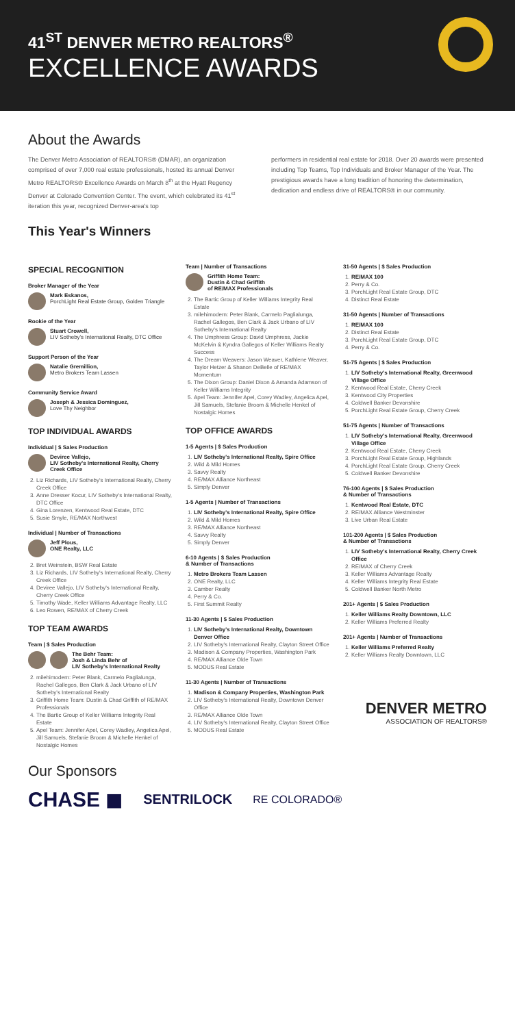41<sup>ST</sup> DENVER METRO REALTORS<sup>®</sup>
EXCELLENCE AWARDS
About the Awards
The Denver Metro Association of REALTORS® (DMAR), an organization comprised of over 7,000 real estate professionals, hosted its annual Denver Metro REALTORS® Excellence Awards on March 8<sup>th</sup> at the Hyatt Regency Denver at Colorado Convention Center. The event, which celebrated its 41<sup>st</sup> iteration this year, recognized Denver-area's top
performers in residential real estate for 2018. Over 20 awards were presented including Top Teams, Top Individuals and Broker Manager of the Year. The prestigious awards have a long tradition of honoring the determination, dedication and endless drive of REALTORS® in our community.
This Year's Winners
SPECIAL RECOGNITION
Broker Manager of the Year
Mark Eskanos,
PorchLight Real Estate Group, Golden Triangle
Rookie of the Year
Stuart Crowell,
LIV Sotheby's International Realty, DTC Office
Support Person of the Year
Natalie Gremillion,
Metro Brokers Team Lassen
Community Service Award
Joseph & Jessica Dominguez,
Love Thy Neighbor
TOP INDIVIDUAL AWARDS
Individual | $ Sales Production
Deviree Vallejo,
LIV Sotheby's International Realty, Cherry Creek Office
2. Liz Richards, LIV Sotheby's International Realty, Cherry Creek Office
3. Anne Dresser Kocur, LIV Sotheby's International Realty, DTC Office
4. Gina Lorenzen, Kentwood Real Estate, DTC
5. Susie Smyle, RE/MAX Northwest
Individual | Number of Transactions
Jeff Plous,
ONE Realty, LLC
2. Bret Weinstein, BSW Real Estate
3. Liz Richards, LIV Sotheby's International Realty, Cherry Creek Office
4. Deviree Vallejo, LIV Sotheby's International Realty, Cherry Creek Office
5. Timothy Wade, Keller Williams Advantage Realty, LLC
6. Leo Rowen, RE/MAX of Cherry Creek
TOP TEAM AWARDS
Team | $ Sales Production
The Behr Team:
Josh & Linda Behr of
LIV Sotheby's International Realty
2. milehimodern: Peter Blank, Carmelo Paglialunga, Rachel Gallegos, Ben Clark & Jack Urbano of LIV Sotheby's International Realty
3. Griffith Home Team: Dustin & Chad Griffith of RE/MAX Professionals
4. The Bartic Group of Keller Williams Integrity Real Estate
5. Apel Team: Jennifer Apel, Corey Wadley, Angelica Apel, Jill Samuels, Stefanie Broom & Michelle Henkel of Nostalgic Homes
Team | Number of Transactions
Griffith Home Team:
Dustin & Chad Griffith
of RE/MAX Professionals
2. The Bartic Group of Keller Williams Integrity Real Estate
3. milehimodern: Peter Blank, Carmelo Paglialunga, Rachel Gallegos, Ben Clark & Jack Urbano of LIV Sotheby's International Realty
4. The Umphress Group: David Umphress, Jackie McKelvin & Kyndra Gallegos of Keller Williams Realty Success
4. The Dream Weavers: Jason Weaver, Kathlene Weaver, Taylor Hetzer & Shanon DeBelle of RE/MAX Momentum
5. The Dixon Group: Daniel Dixon & Amanda Adamson of Keller Williams Integrity
5. Apel Team: Jennifer Apel, Corey Wadley, Angelica Apel, Jill Samuels, Stefanie Broom & Michelle Henkel of Nostalgic Homes
TOP OFFICE AWARDS
1-5 Agents | $ Sales Production
1. LIV Sotheby's International Realty, Spire Office
2. Wild & Mild Homes
3. Savvy Realty
4. RE/MAX Alliance Northeast
5. Simply Denver
1-5 Agents | Number of Transactions
1. LIV Sotheby's International Realty, Spire Office
2. Wild & Mild Homes
3. RE/MAX Alliance Northeast
4. Savvy Realty
5. Simply Denver
6-10 Agents | $ Sales Production
& Number of Transactions
1. Metro Brokers Team Lassen
2. ONE Realty, LLC
3. Camber Realty
4. Perry & Co.
5. First Summit Realty
11-30 Agents | $ Sales Production
1. LIV Sotheby's International Realty, Downtown Denver Office
2. LIV Sotheby's International Realty, Clayton Street Office
3. Madison & Company Properties, Washington Park
4. RE/MAX Alliance Olde Town
5. MODUS Real Estate
11-30 Agents | Number of Transactions
1. Madison & Company Properties, Washington Park
2. LIV Sotheby's International Realty, Downtown Denver Office
3. RE/MAX Alliance Olde Town
4. LIV Sotheby's International Realty, Clayton Street Office
5. MODUS Real Estate
31-50 Agents | $ Sales Production
1. RE/MAX 100
2. Perry & Co.
3. PorchLight Real Estate Group, DTC
4. Distinct Real Estate
31-50 Agents | Number of Transactions
1. RE/MAX 100
2. Distinct Real Estate
3. PorchLight Real Estate Group, DTC
4. Perry & Co.
51-75 Agents | $ Sales Production
1. LIV Sotheby's International Realty, Greenwood Village Office
2. Kentwood Real Estate, Cherry Creek
3. Kentwood City Properties
4. Coldwell Banker Devonshire
5. PorchLight Real Estate Group, Cherry Creek
51-75 Agents | Number of Transactions
1. LIV Sotheby's International Realty, Greenwood Village Office
2. Kentwood Real Estate, Cherry Creek
3. PorchLight Real Estate Group, Highlands
4. PorchLight Real Estate Group, Cherry Creek
5. Coldwell Banker Devonshire
76-100 Agents | $ Sales Production
& Number of Transactions
1. Kentwood Real Estate, DTC
2. RE/MAX Alliance Westminster
3. Live Urban Real Estate
101-200 Agents | $ Sales Production
& Number of Transactions
1. LIV Sotheby's International Realty, Cherry Creek Office
2. RE/MAX of Cherry Creek
3. Keller Williams Advantage Realty
4. Keller Williams Integrity Real Estate
5. Coldwell Banker North Metro
201+ Agents | $ Sales Production
1. Keller Williams Realty Downtown, LLC
2. Keller Williams Preferred Realty
201+ Agents | Number of Transactions
1. Keller Williams Preferred Realty
2. Keller Williams Realty Downtown, LLC
DENVER METRO
ASSOCIATION OF REALTORS®
Our Sponsors
CHASE ◼ SENTRILOCK RE COLORADO®